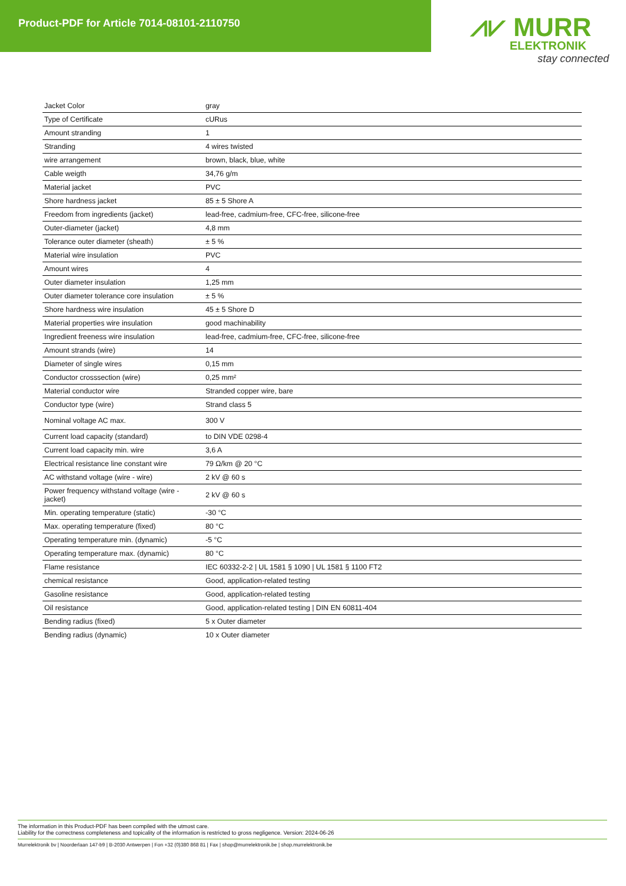Product-PDF for Article 7014-08101-2110750
⩘⩗ MURR
ELEKTRONIK
stay connected
| Jacket Color | gray |
| Type of Certificate | cURus |
| Amount stranding | 1 |
| Stranding | 4 wires twisted |
| wire arrangement | brown, black, blue, white |
| Cable weigth | 34,76 g/m |
| Material jacket | PVC |
| Shore hardness jacket | 85 ± 5 Shore A |
| Freedom from ingredients (jacket) | lead-free, cadmium-free, CFC-free, silicone-free |
| Outer-diameter (jacket) | 4,8 mm |
| Tolerance outer diameter (sheath) | ± 5 % |
| Material wire insulation | PVC |
| Amount wires | 4 |
| Outer diameter insulation | 1,25 mm |
| Outer diameter tolerance core insulation | ± 5 % |
| Shore hardness wire insulation | 45 ± 5 Shore D |
| Material properties wire insulation | good machinability |
| Ingredient freeness wire insulation | lead-free, cadmium-free, CFC-free, silicone-free |
| Amount strands (wire) | 14 |
| Diameter of single wires | 0,15 mm |
| Conductor crosssection (wire) | 0,25 mm² |
| Material conductor wire | Stranded copper wire, bare |
| Conductor type (wire) | Strand class 5 |
| Nominal voltage AC max. | 300 V |
| Current load capacity (standard) | to DIN VDE 0298-4 |
| Current load capacity min. wire | 3,6 A |
| Electrical resistance line constant wire | 79 Ω/km @ 20 °C |
| AC withstand voltage (wire - wire) | 2 kV @ 60 s |
| Power frequency withstand voltage (wire - jacket) | 2 kV @ 60 s |
| Min. operating temperature (static) | -30 °C |
| Max. operating temperature (fixed) | 80 °C |
| Operating temperature min. (dynamic) | -5 °C |
| Operating temperature max. (dynamic) | 80 °C |
| Flame resistance | IEC 60332-2-2 / UL 1581 § 1090 / UL 1581 § 1100 FT2 |
| chemical resistance | Good, application-related testing |
| Gasoline resistance | Good, application-related testing |
| Oil resistance | Good, application-related testing / DIN EN 60811-404 |
| Bending radius (fixed) | 5 x Outer diameter |
| Bending radius (dynamic) | 10 x Outer diameter |
The information in this Product-PDF has been compiled with the utmost care.
Liability for the correctness completeness and topicality of the information is restricted to gross negligence. Version: 2024-06-26
Murrelektronik bv | Noorderlaan 147-b9 | B-2030 Antwerpen | Fon +32 (0)380 868 81 | Fax | shop@murrelektronik.be | shop.murrelektronik.be